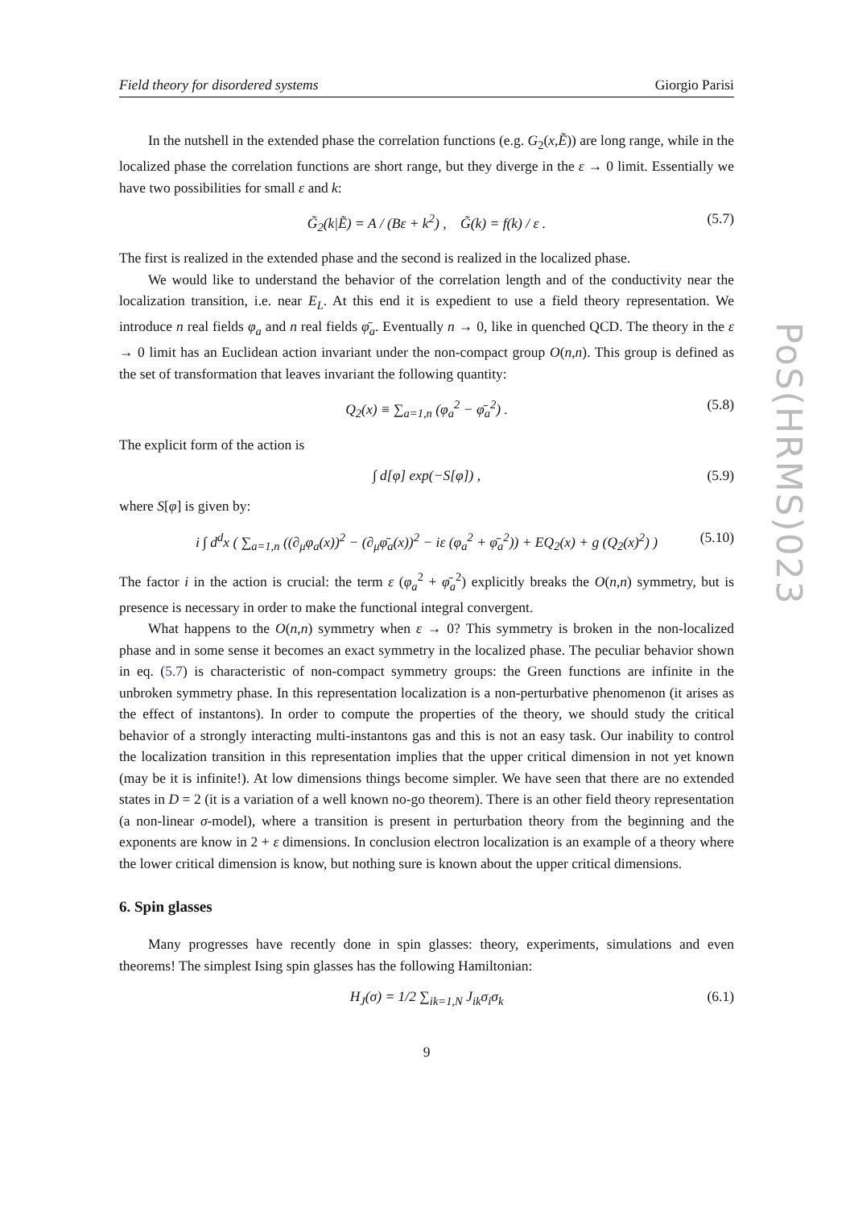Field theory for disordered systems Giorgio Parisi
In the nutshell in the extended phase the correlation functions (e.g. G<sub>2</sub>(x,Ẽ)) are long range, while in the localized phase the correlation functions are short range, but they diverge in the ε → 0 limit. Essentially we have two possibilities for small ε and k:
G̃<sub>2</sub>(k|Ẽ) = A / (Bε + k<sup>2</sup>) , G̃(k) = f(k) / ε . (5.7)
The first is realized in the extended phase and the second is realized in the localized phase.
We would like to understand the behavior of the correlation length and of the conductivity near the localization transition, i.e. near E<sub>L</sub>. At this end it is expedient to use a field theory representation. We introduce n real fields φ<sub>a</sub> and n real fields φ̄<sub>a</sub>. Eventually n → 0, like in quenched QCD. The theory in the ε → 0 limit has an Euclidean action invariant under the non-compact group O(n,n). This group is defined as the set of transformation that leaves invariant the following quantity:
Q<sub>2</sub>(x) ≡ ∑<sub>a=1,n</sub> (φ<sub>a</sub><sup>2</sup> − φ̄<sub>a</sub><sup>2</sup>) . (5.8)
The explicit form of the action is
∫ d[φ] exp(−S[φ]) , (5.9)
where S[φ] is given by:
i ∫ d<sup>d</sup>x ( ∑<sub>a=1,n</sub> ((∂<sub>μ</sub>φ<sub>a</sub>(x))<sup>2</sup> − (∂<sub>μ</sub>φ̄<sub>a</sub>(x))<sup>2</sup> − iε (φ<sub>a</sub><sup>2</sup> + φ̄<sub>a</sub><sup>2</sup>)) + EQ<sub>2</sub>(x) + g (Q<sub>2</sub>(x)<sup>2</sup>) ) (5.10)
The factor i in the action is crucial: the term ε (φ<sub>a</sub><sup>2</sup> + φ̄<sub>a</sub><sup>2</sup>) explicitly breaks the O(n,n) symmetry, but is presence is necessary in order to make the functional integral convergent.
What happens to the O(n,n) symmetry when ε → 0? This symmetry is broken in the non-localized phase and in some sense it becomes an exact symmetry in the localized phase. The peculiar behavior shown in eq. (5.7) is characteristic of non-compact symmetry groups: the Green functions are infinite in the unbroken symmetry phase. In this representation localization is a non-perturbative phenomenon (it arises as the effect of instantons). In order to compute the properties of the theory, we should study the critical behavior of a strongly interacting multi-instantons gas and this is not an easy task. Our inability to control the localization transition in this representation implies that the upper critical dimension in not yet known (may be it is infinite!). At low dimensions things become simpler. We have seen that there are no extended states in D = 2 (it is a variation of a well known no-go theorem). There is an other field theory representation (a non-linear σ-model), where a transition is present in perturbation theory from the beginning and the exponents are know in 2 + ε dimensions. In conclusion electron localization is an example of a theory where the lower critical dimension is know, but nothing sure is known about the upper critical dimensions.
6. Spin glasses
Many progresses have recently done in spin glasses: theory, experiments, simulations and even theorems! The simplest Ising spin glasses has the following Hamiltonian:
H<sub>J</sub>(σ) = 1/2 ∑<sub>ik=1,N</sub> J<sub>ik</sub>σ<sub>i</sub>σ<sub>k</sub> (6.1)
9
PoS(HRMS)023